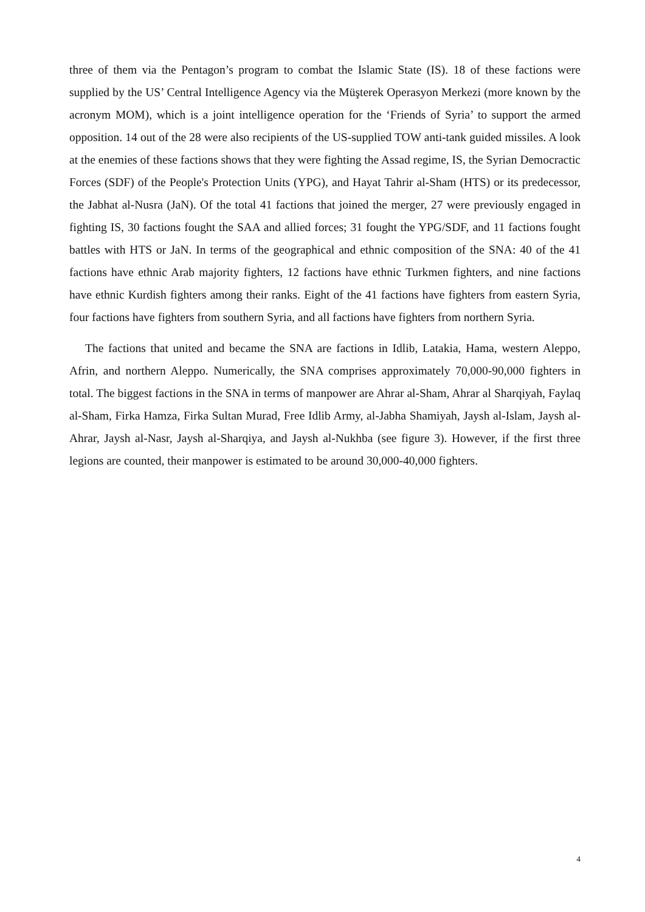three of them via the Pentagon’s program to combat the Islamic State (IS). 18 of these factions were supplied by the US’ Central Intelligence Agency via the Müşterek Operasyon Merkezi (more known by the acronym MOM), which is a joint intelligence operation for the ‘Friends of Syria’ to support the armed opposition. 14 out of the 28 were also recipients of the US-supplied TOW anti-tank guided missiles. A look at the enemies of these factions shows that they were fighting the Assad regime, IS, the Syrian Democractic Forces (SDF) of the People's Protection Units (YPG), and Hayat Tahrir al-Sham (HTS) or its predecessor, the Jabhat al-Nusra (JaN). Of the total 41 factions that joined the merger, 27 were previously engaged in fighting IS, 30 factions fought the SAA and allied forces; 31 fought the YPG/SDF, and 11 factions fought battles with HTS or JaN. In terms of the geographical and ethnic composition of the SNA: 40 of the 41 factions have ethnic Arab majority fighters, 12 factions have ethnic Turkmen fighters, and nine factions have ethnic Kurdish fighters among their ranks. Eight of the 41 factions have fighters from eastern Syria, four factions have fighters from southern Syria, and all factions have fighters from northern Syria.
The factions that united and became the SNA are factions in Idlib, Latakia, Hama, western Aleppo, Afrin, and northern Aleppo. Numerically, the SNA comprises approximately 70,000-90,000 fighters in total. The biggest factions in the SNA in terms of manpower are Ahrar al-Sham, Ahrar al Sharqiyah, Faylaq al-Sham, Firka Hamza, Firka Sultan Murad, Free Idlib Army, al-Jabha Shamiyah, Jaysh al-Islam, Jaysh al-Ahrar, Jaysh al-Nasr, Jaysh al-Sharqiya, and Jaysh al-Nukhba (see figure 3). However, if the first three legions are counted, their manpower is estimated to be around 30,000-40,000 fighters.
4